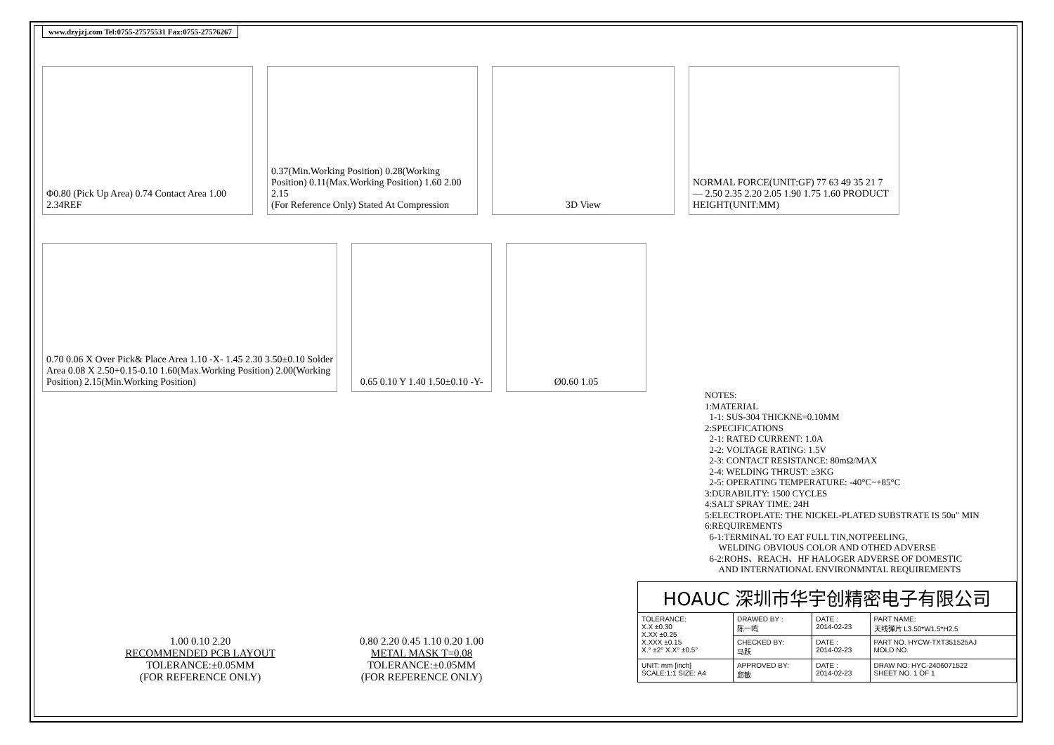www.dzyjzj.com Tel:0755-27575531 Fax:0755-27576267
Φ0.80 (Pick Up Area) 0.74 Contact Area 1.00 2.34REF
0.37(Min.Working Position) 0.28(Working Position) 0.11(Max.Working Position) 1.60 2.00 2.15
(For Reference Only) Stated At Compression
3D View
NORMAL FORCE(UNIT:GF) 77 63 49 35 21 7 — 2.50 2.35 2.20 2.05 1.90 1.75 1.60 PRODUCT HEIGHT(UNIT:MM)
0.70 0.06 X Over Pick& Place Area 1.10 -X- 1.45 2.30 3.50±0.10 Solder Area 0.08 X 2.50+0.15-0.10 1.60(Max.Working Position) 2.00(Working Position) 2.15(Min.Working Position)
0.65 0.10 Y 1.40 1.50±0.10 -Y-
Ø0.60 1.05
1.00 0.10 2.20
RECOMMENDED PCB LAYOUT
TOLERANCE:±0.05MM
(FOR REFERENCE ONLY)
0.80 2.20 0.45 1.10 0.20 1.00
METAL MASK T=0.08
TOLERANCE:±0.05MM
(FOR REFERENCE ONLY)
NOTES:
1:MATERIAL
1-1: SUS-304 THICKNE=0.10MM
2:SPECIFICATIONS
2-1: RATED CURRENT: 1.0A
2-2: VOLTAGE RATING: 1.5V
2-3: CONTACT RESISTANCE: 80mΩ/MAX
2-4: WELDING THRUST: ≥3KG
2-5: OPERATING TEMPERATURE: -40°C~+85°C
3:DURABILITY: 1500 CYCLES
4:SALT SPRAY TIME: 24H
5:ELECTROPLATE: THE NICKEL-PLATED SUBSTRATE IS 50u" MIN
6:REQUIREMENTS
6-1:TERMINAL TO EAT FULL TIN,NOTPEELING,
WELDING OBVIOUS COLOR AND OTHED ADVERSE
6-2:ROHS、REACH、HF HALOGER ADVERSE OF DOMESTIC
AND INTERNATIONAL ENVIRONMNTAL REQUIREMENTS
| HOAUC 深圳市华宇创精密电子有限公司 | | | |
| TOLERANCE: X.X ±0.30 X.XX ±0.25 X.XXX ±0.15 X.° ±2° X.X° ±0.5° | DRAWED BY : 陈一鸣 | DATE : 2014-02-23 | PART NAME: 天线弹片 L3.50*W1.5*H2.5 |
| | CHECKED BY: 马跃 | DATE : 2014-02-23 | PART NO. HYCW-TXT351525AJ MOLD NO. |
| UNIT: mm [inch] SCALE:1:1 SIZE: A4 | APPROVED BY: 邱敏 | DATE : 2014-02-23 | DRAW NO: HYC-2406071522 SHEET NO. 1 OF 1 |